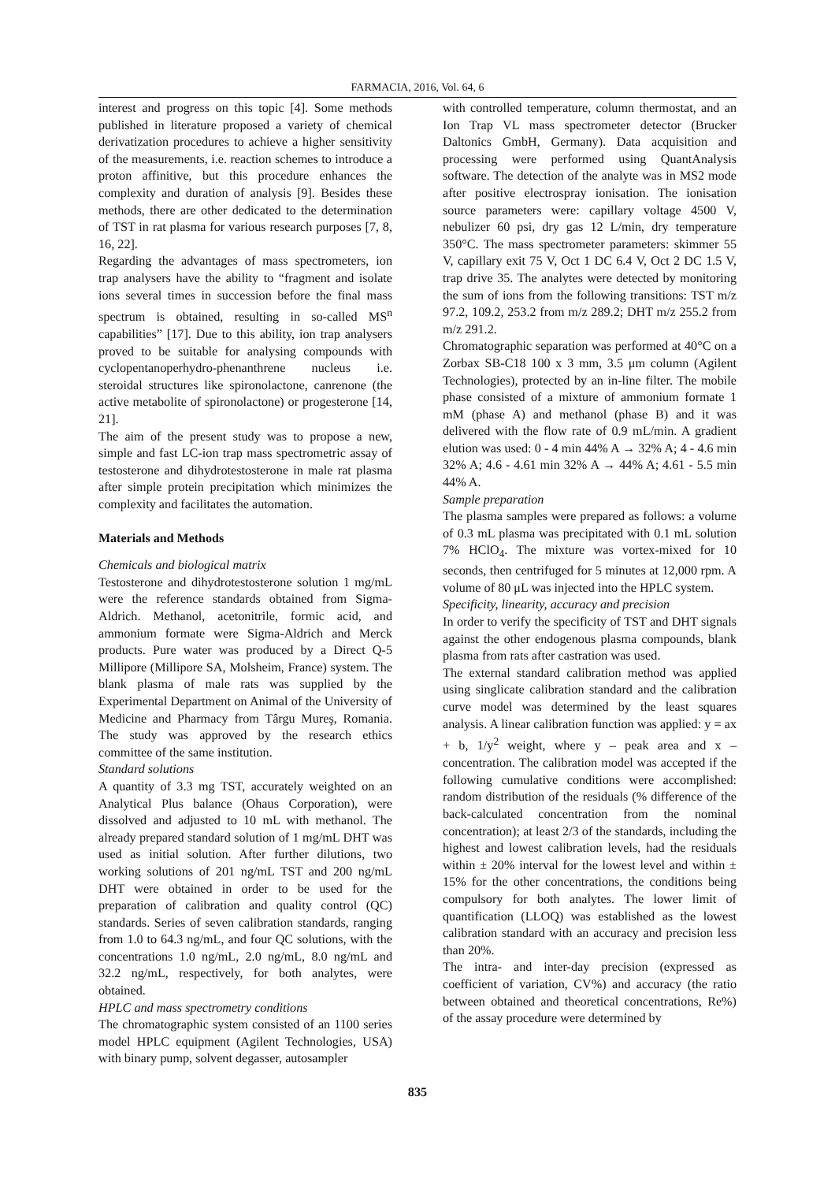FARMACIA, 2016, Vol. 64, 6
interest and progress on this topic [4]. Some methods published in literature proposed a variety of chemical derivatization procedures to achieve a higher sensitivity of the measurements, i.e. reaction schemes to introduce a proton affinitive, but this procedure enhances the complexity and duration of analysis [9]. Besides these methods, there are other dedicated to the determination of TST in rat plasma for various research purposes [7, 8, 16, 22].
Regarding the advantages of mass spectrometers, ion trap analysers have the ability to “fragment and isolate ions several times in succession before the final mass spectrum is obtained, resulting in so-called MS<sup>n</sup> capabilities” [17]. Due to this ability, ion trap analysers proved to be suitable for analysing compounds with cyclopentanoperhydro-phenanthrene nucleus i.e. steroidal structures like spironolactone, canrenone (the active metabolite of spironolactone) or progesterone [14, 21].
The aim of the present study was to propose a new, simple and fast LC-ion trap mass spectrometric assay of testosterone and dihydrotestosterone in male rat plasma after simple protein precipitation which minimizes the complexity and facilitates the automation.
Materials and Methods
Chemicals and biological matrix
Testosterone and dihydrotestosterone solution 1 mg/mL were the reference standards obtained from Sigma-Aldrich. Methanol, acetonitrile, formic acid, and ammonium formate were Sigma-Aldrich and Merck products. Pure water was produced by a Direct Q-5 Millipore (Millipore SA, Molsheim, France) system. The blank plasma of male rats was supplied by the Experimental Department on Animal of the University of Medicine and Pharmacy from Târgu Mureş, Romania. The study was approved by the research ethics committee of the same institution.
Standard solutions
A quantity of 3.3 mg TST, accurately weighted on an Analytical Plus balance (Ohaus Corporation), were dissolved and adjusted to 10 mL with methanol. The already prepared standard solution of 1 mg/mL DHT was used as initial solution. After further dilutions, two working solutions of 201 ng/mL TST and 200 ng/mL DHT were obtained in order to be used for the preparation of calibration and quality control (QC) standards. Series of seven calibration standards, ranging from 1.0 to 64.3 ng/mL, and four QC solutions, with the concentrations 1.0 ng/mL, 2.0 ng/mL, 8.0 ng/mL and 32.2 ng/mL, respectively, for both analytes, were obtained.
HPLC and mass spectrometry conditions
The chromatographic system consisted of an 1100 series model HPLC equipment (Agilent Technologies, USA) with binary pump, solvent degasser, autosampler
with controlled temperature, column thermostat, and an Ion Trap VL mass spectrometer detector (Brucker Daltonics GmbH, Germany). Data acquisition and processing were performed using QuantAnalysis software. The detection of the analyte was in MS2 mode after positive electrospray ionisation. The ionisation source parameters were: capillary voltage 4500 V, nebulizer 60 psi, dry gas 12 L/min, dry temperature 350°C. The mass spectrometer parameters: skimmer 55 V, capillary exit 75 V, Oct 1 DC 6.4 V, Oct 2 DC 1.5 V, trap drive 35. The analytes were detected by monitoring the sum of ions from the following transitions: TST m/z 97.2, 109.2, 253.2 from m/z 289.2; DHT m/z 255.2 from m/z 291.2.
Chromatographic separation was performed at 40°C on a Zorbax SB-C18 100 x 3 mm, 3.5 μm column (Agilent Technologies), protected by an in-line filter. The mobile phase consisted of a mixture of ammonium formate 1 mM (phase A) and methanol (phase B) and it was delivered with the flow rate of 0.9 mL/min. A gradient elution was used: 0 - 4 min 44% A → 32% A; 4 - 4.6 min 32% A; 4.6 - 4.61 min 32% A → 44% A; 4.61 - 5.5 min 44% A.
Sample preparation
The plasma samples were prepared as follows: a volume of 0.3 mL plasma was precipitated with 0.1 mL solution 7% HClO<sub>4</sub>. The mixture was vortex-mixed for 10 seconds, then centrifuged for 5 minutes at 12,000 rpm. A volume of 80 μL was injected into the HPLC system.
Specificity, linearity, accuracy and precision
In order to verify the specificity of TST and DHT signals against the other endogenous plasma compounds, blank plasma from rats after castration was used.
The external standard calibration method was applied using singlicate calibration standard and the calibration curve model was determined by the least squares analysis. A linear calibration function was applied: y = ax + b, 1/y<sup>2</sup> weight, where y – peak area and x – concentration. The calibration model was accepted if the following cumulative conditions were accomplished: random distribution of the residuals (% difference of the back-calculated concentration from the nominal concentration); at least 2/3 of the standards, including the highest and lowest calibration levels, had the residuals within ± 20% interval for the lowest level and within ± 15% for the other concentrations, the conditions being compulsory for both analytes. The lower limit of quantification (LLOQ) was established as the lowest calibration standard with an accuracy and precision less than 20%.
The intra- and inter-day precision (expressed as coefficient of variation, CV%) and accuracy (the ratio between obtained and theoretical concentrations, Re%) of the assay procedure were determined by
835